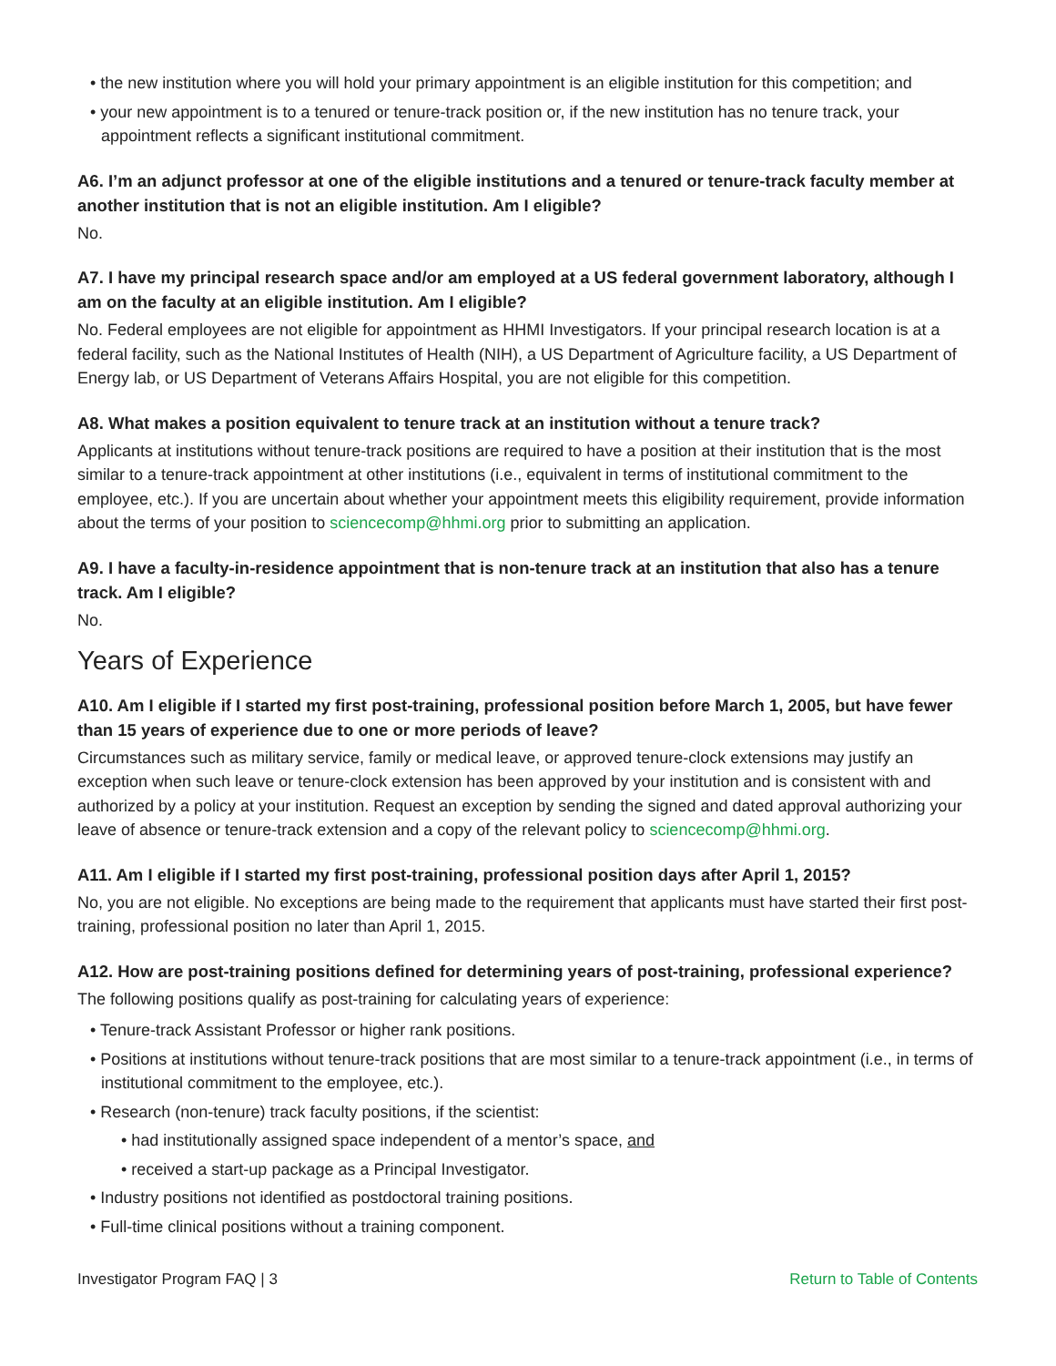• the new institution where you will hold your primary appointment is an eligible institution for this competition; and
• your new appointment is to a tenured or tenure-track position or, if the new institution has no tenure track, your appointment reflects a significant institutional commitment.
A6. I’m an adjunct professor at one of the eligible institutions and a tenured or tenure-track faculty member at another institution that is not an eligible institution. Am I eligible?
No.
A7. I have my principal research space and/or am employed at a US federal government laboratory, although I am on the faculty at an eligible institution. Am I eligible?
No. Federal employees are not eligible for appointment as HHMI Investigators. If your principal research location is at a federal facility, such as the National Institutes of Health (NIH), a US Department of Agriculture facility, a US Department of Energy lab, or US Department of Veterans Affairs Hospital, you are not eligible for this competition.
A8. What makes a position equivalent to tenure track at an institution without a tenure track?
Applicants at institutions without tenure-track positions are required to have a position at their institution that is the most similar to a tenure-track appointment at other institutions (i.e., equivalent in terms of institutional commitment to the employee, etc.). If you are uncertain about whether your appointment meets this eligibility requirement, provide information about the terms of your position to sciencecomp@hhmi.org prior to submitting an application.
A9. I have a faculty-in-residence appointment that is non-tenure track at an institution that also has a tenure track. Am I eligible?
No.
Years of Experience
A10. Am I eligible if I started my first post-training, professional position before March 1, 2005, but have fewer than 15 years of experience due to one or more periods of leave?
Circumstances such as military service, family or medical leave, or approved tenure-clock extensions may justify an exception when such leave or tenure-clock extension has been approved by your institution and is consistent with and authorized by a policy at your institution. Request an exception by sending the signed and dated approval authorizing your leave of absence or tenure-track extension and a copy of the relevant policy to sciencecomp@hhmi.org.
A11. Am I eligible if I started my first post-training, professional position days after April 1, 2015?
No, you are not eligible. No exceptions are being made to the requirement that applicants must have started their first post-training, professional position no later than April 1, 2015.
A12. How are post-training positions defined for determining years of post-training, professional experience?
The following positions qualify as post-training for calculating years of experience:
• Tenure-track Assistant Professor or higher rank positions.
• Positions at institutions without tenure-track positions that are most similar to a tenure-track appointment (i.e., in terms of institutional commitment to the employee, etc.).
• Research (non-tenure) track faculty positions, if the scientist:
• had institutionally assigned space independent of a mentor’s space, and
• received a start-up package as a Principal Investigator.
• Industry positions not identified as postdoctoral training positions.
• Full-time clinical positions without a training component.
Investigator Program FAQ | 3 Return to Table of Contents